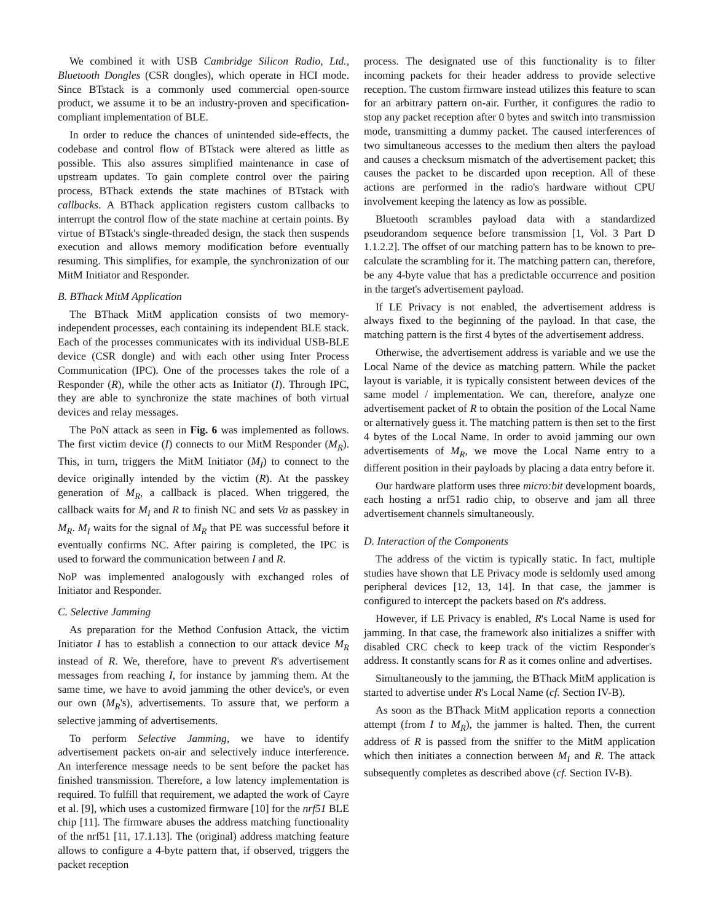We combined it with USB Cambridge Silicon Radio, Ltd., Bluetooth Dongles (CSR dongles), which operate in HCI mode. Since BTstack is a commonly used commercial open-source product, we assume it to be an industry-proven and specification-compliant implementation of BLE.
In order to reduce the chances of unintended side-effects, the codebase and control flow of BTstack were altered as little as possible. This also assures simplified maintenance in case of upstream updates. To gain complete control over the pairing process, BThack extends the state machines of BTstack with callbacks. A BThack application registers custom callbacks to interrupt the control flow of the state machine at certain points. By virtue of BTstack's single-threaded design, the stack then suspends execution and allows memory modification before eventually resuming. This simplifies, for example, the synchronization of our MitM Initiator and Responder.
B. BThack MitM Application
The BThack MitM application consists of two memory-independent processes, each containing its independent BLE stack. Each of the processes communicates with its individual USB-BLE device (CSR dongle) and with each other using Inter Process Communication (IPC). One of the processes takes the role of a Responder (R), while the other acts as Initiator (I). Through IPC, they are able to synchronize the state machines of both virtual devices and relay messages.
The PoN attack as seen in Fig. 6 was implemented as follows. The first victim device (I) connects to our MitM Responder (M<sub>R</sub>). This, in turn, triggers the MitM Initiator (M<sub>I</sub>) to connect to the device originally intended by the victim (R). At the passkey generation of M<sub>R</sub>, a callback is placed. When triggered, the callback waits for M<sub>I</sub> and R to finish NC and sets Va as passkey in M<sub>R</sub>. M<sub>I</sub> waits for the signal of M<sub>R</sub> that PE was successful before it eventually confirms NC. After pairing is completed, the IPC is used to forward the communication between I and R.
NoP was implemented analogously with exchanged roles of Initiator and Responder.
C. Selective Jamming
As preparation for the Method Confusion Attack, the victim Initiator I has to establish a connection to our attack device M<sub>R</sub> instead of R. We, therefore, have to prevent R's advertisement messages from reaching I, for instance by jamming them. At the same time, we have to avoid jamming the other device's, or even our own (M<sub>R</sub>'s), advertisements. To assure that, we perform a selective jamming of advertisements.
To perform Selective Jamming, we have to identify advertisement packets on-air and selectively induce interference. An interference message needs to be sent before the packet has finished transmission. Therefore, a low latency implementation is required. To fulfill that requirement, we adapted the work of Cayre et al. [9], which uses a customized firmware [10] for the nrf51 BLE chip [11]. The firmware abuses the address matching functionality of the nrf51 [11, 17.1.13]. The (original) address matching feature allows to configure a 4-byte pattern that, if observed, triggers the packet reception
process. The designated use of this functionality is to filter incoming packets for their header address to provide selective reception. The custom firmware instead utilizes this feature to scan for an arbitrary pattern on-air. Further, it configures the radio to stop any packet reception after 0 bytes and switch into transmission mode, transmitting a dummy packet. The caused interferences of two simultaneous accesses to the medium then alters the payload and causes a checksum mismatch of the advertisement packet; this causes the packet to be discarded upon reception. All of these actions are performed in the radio's hardware without CPU involvement keeping the latency as low as possible.
Bluetooth scrambles payload data with a standardized pseudorandom sequence before transmission [1, Vol. 3 Part D 1.1.2.2]. The offset of our matching pattern has to be known to pre-calculate the scrambling for it. The matching pattern can, therefore, be any 4-byte value that has a predictable occurrence and position in the target's advertisement payload.
If LE Privacy is not enabled, the advertisement address is always fixed to the beginning of the payload. In that case, the matching pattern is the first 4 bytes of the advertisement address.
Otherwise, the advertisement address is variable and we use the Local Name of the device as matching pattern. While the packet layout is variable, it is typically consistent between devices of the same model / implementation. We can, therefore, analyze one advertisement packet of R to obtain the position of the Local Name or alternatively guess it. The matching pattern is then set to the first 4 bytes of the Local Name. In order to avoid jamming our own advertisements of M<sub>R</sub>, we move the Local Name entry to a different position in their payloads by placing a data entry before it.
Our hardware platform uses three micro:bit development boards, each hosting a nrf51 radio chip, to observe and jam all three advertisement channels simultaneously.
D. Interaction of the Components
The address of the victim is typically static. In fact, multiple studies have shown that LE Privacy mode is seldomly used among peripheral devices [12, 13, 14]. In that case, the jammer is configured to intercept the packets based on R's address.
However, if LE Privacy is enabled, R's Local Name is used for jamming. In that case, the framework also initializes a sniffer with disabled CRC check to keep track of the victim Responder's address. It constantly scans for R as it comes online and advertises.
Simultaneously to the jamming, the BThack MitM application is started to advertise under R's Local Name (cf. Section IV-B).
As soon as the BThack MitM application reports a connection attempt (from I to M<sub>R</sub>), the jammer is halted. Then, the current address of R is passed from the sniffer to the MitM application which then initiates a connection between M<sub>I</sub> and R. The attack subsequently completes as described above (cf. Section IV-B).